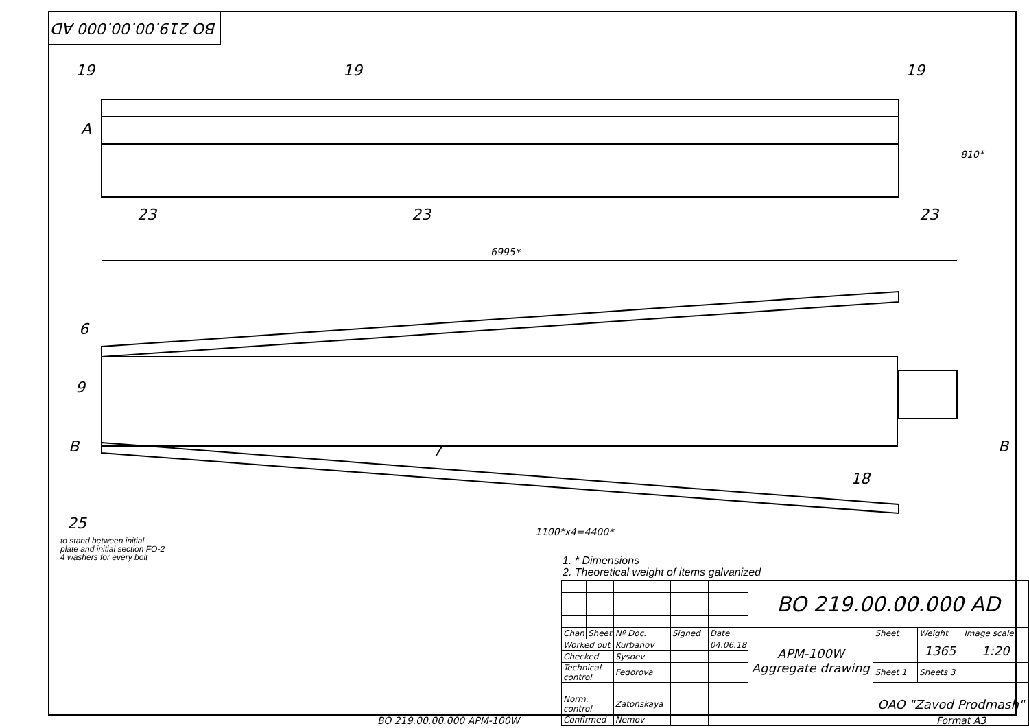BO 219.00.00.000 AD
19
19
19
A
23
23
23
6995*
6
9
B
B
25
7
18
1100*x4=4400*
810*
to stand between initial
plate and initial section FO-2
4 washers for every bolt
1. * Dimensions
2. Theoretical weight of items galvanized
| | | | | | BO 219.00.00.000 AD | | | |
| Chan | Sheet | Nº Doc. | Signed | Date | APM-100W Aggregate drawing | Sheet | Weight | Image scale |
| Worked out | | Kurbanov | | 04.06.18 | | | 1365 | 1:20 |
| Checked | | Sysoev | | | | | | |
| Technical control | | Fedorova | | | | Sheet 1 | Sheets 3 | |
| | | | | | | OAO "Zavod Prodmash" | | |
| Norm. control | | Zatonskaya | | | | | | |
| Confirmed | | Nemov | | | | | | |
BO 219.00.00.000 APM-100W Format A3